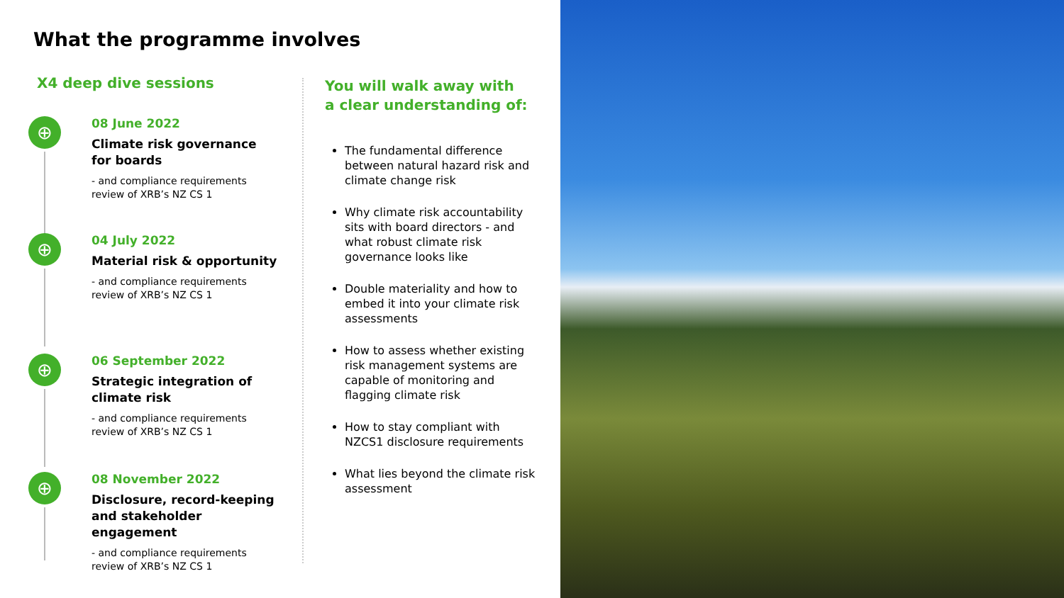What the programme involves
X4 deep dive sessions
⊕
08 June 2022
Climate risk governance
for boards
- and compliance requirements
review of XRB’s NZ CS 1
⊕
04 July 2022
Material risk & opportunity
- and compliance requirements
review of XRB’s NZ CS 1
⊕
06 September 2022
Strategic integration of
climate risk
- and compliance requirements
review of XRB’s NZ CS 1
⊕
08 November 2022
Disclosure, record-keeping
and stakeholder engagement
- and compliance requirements
review of XRB’s NZ CS 1
You will walk away with
a clear understanding of:
The fundamental difference between natural hazard risk and climate change risk
Why climate risk accountability sits with board directors - and what robust climate risk governance looks like
Double materiality and how to embed it into your climate risk assessments
How to assess whether existing risk management systems are capable of monitoring and flagging climate risk
How to stay compliant with NZCS1 disclosure requirements
What lies beyond the climate risk assessment